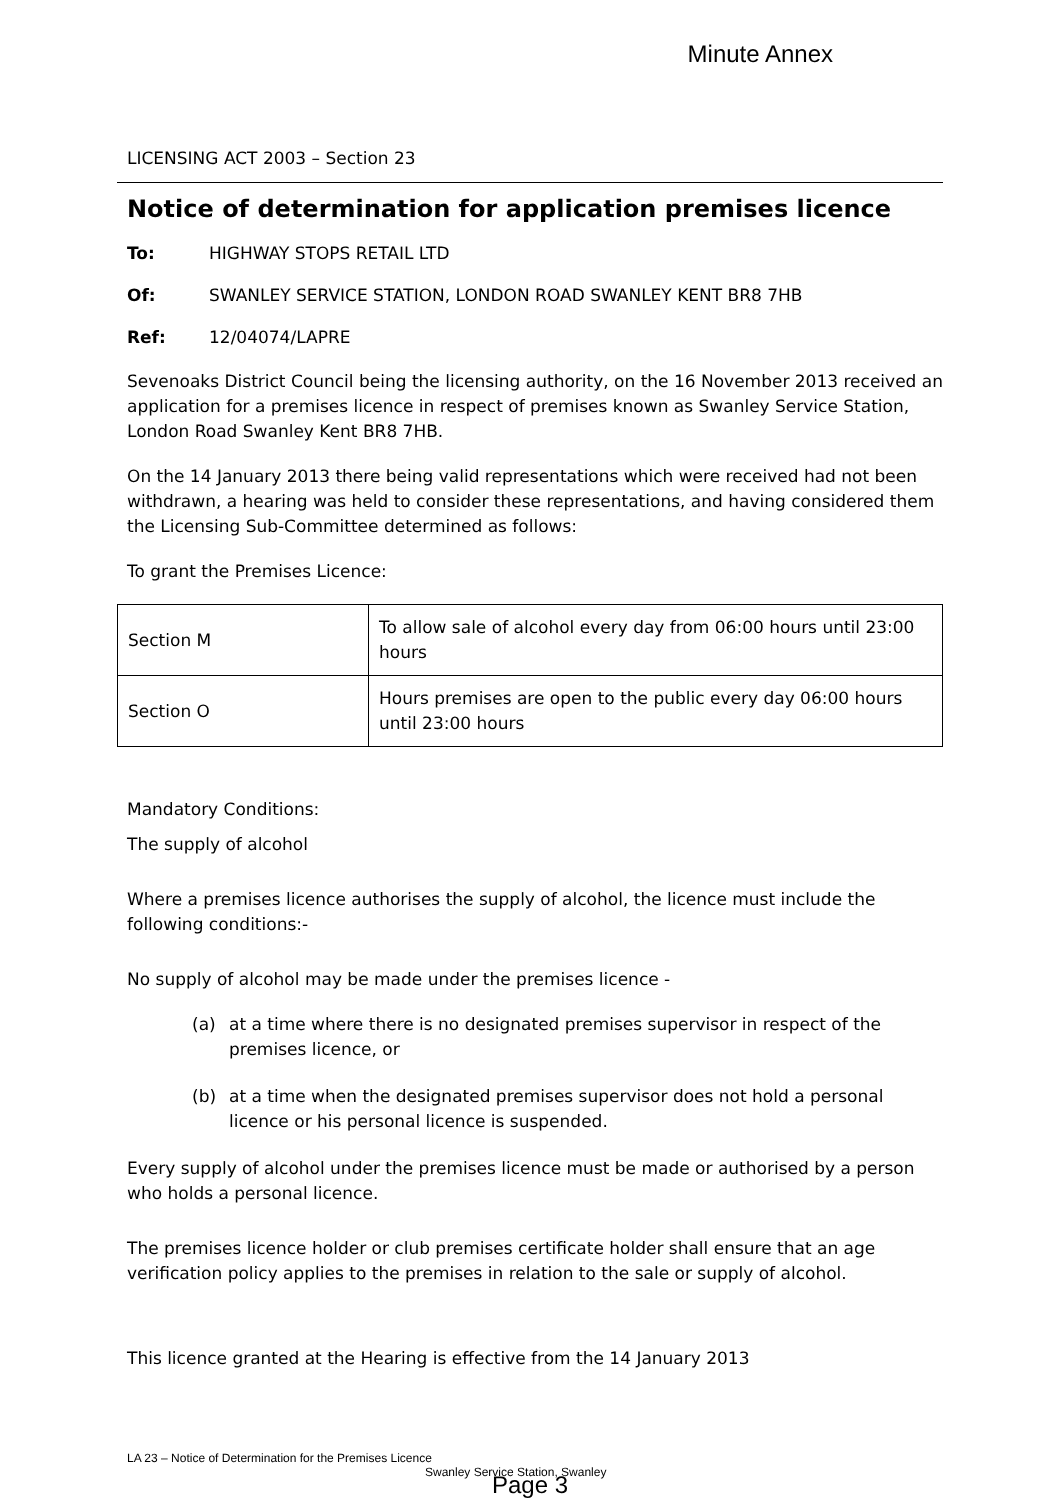Minute Annex
LICENSING ACT 2003 – Section 23
Notice of determination for application premises licence
To: HIGHWAY STOPS RETAIL LTD
Of: SWANLEY SERVICE STATION, LONDON ROAD SWANLEY KENT BR8 7HB
Ref: 12/04074/LAPRE
Sevenoaks District Council being the licensing authority, on the 16 November 2013 received an application for a premises licence in respect of premises known as Swanley Service Station, London Road Swanley Kent BR8 7HB.
On the 14 January 2013 there being valid representations which were received had not been withdrawn, a hearing was held to consider these representations, and having considered them the Licensing Sub-Committee determined as follows:
To grant the Premises Licence:
| Section M | To allow sale of alcohol every day from 06:00 hours until 23:00 hours |
| Section O | Hours premises are open to the public every day 06:00 hours until 23:00 hours |
Mandatory Conditions:
The supply of alcohol
Where a premises licence authorises the supply of alcohol, the licence must include the following conditions:-
No supply of alcohol may be made under the premises licence -
(a) at a time where there is no designated premises supervisor in respect of the premises licence, or
(b) at a time when the designated premises supervisor does not hold a personal licence or his personal licence is suspended.
Every supply of alcohol under the premises licence must be made or authorised by a person who holds a personal licence.
The premises licence holder or club premises certificate holder shall ensure that an age verification policy applies to the premises in relation to the sale or supply of alcohol.
This licence granted at the Hearing is effective from the 14 January 2013
LA 23 – Notice of Determination for the Premises Licence
Swanley Service Station, Swanley
Page 3